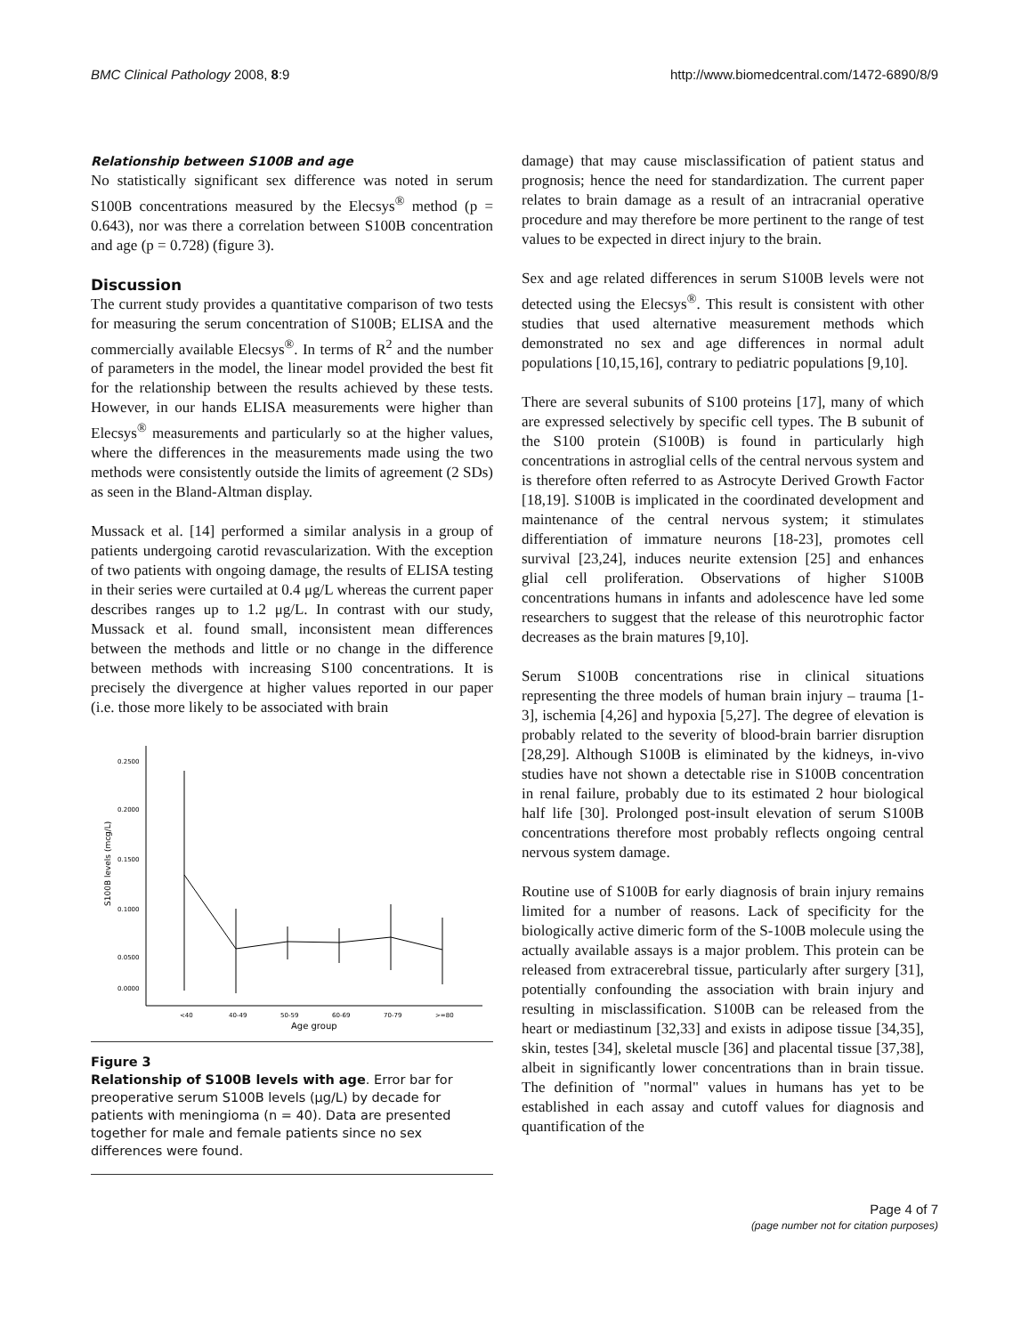BMC Clinical Pathology 2008, 8:9 http://www.biomedcentral.com/1472-6890/8/9
Relationship between S100B and age
No statistically significant sex difference was noted in serum S100B concentrations measured by the Elecsys<sup>®</sup> method (p = 0.643), nor was there a correlation between S100B concentration and age (p = 0.728) (figure 3).
Discussion
The current study provides a quantitative comparison of two tests for measuring the serum concentration of S100B; ELISA and the commercially available Elecsys<sup>®</sup>. In terms of R<sup>2</sup> and the number of parameters in the model, the linear model provided the best fit for the relationship between the results achieved by these tests. However, in our hands ELISA measurements were higher than Elecsys<sup>®</sup> measurements and particularly so at the higher values, where the differences in the measurements made using the two methods were consistently outside the limits of agreement (2 SDs) as seen in the Bland-Altman display.
Mussack et al. [14] performed a similar analysis in a group of patients undergoing carotid revascularization. With the exception of two patients with ongoing damage, the results of ELISA testing in their series were curtailed at 0.4 μg/L whereas the current paper describes ranges up to 1.2 μg/L. In contrast with our study, Mussack et al. found small, inconsistent mean differences between the methods and little or no change in the difference between methods with increasing S100 concentrations. It is precisely the divergence at higher values reported in our paper (i.e. those more likely to be associated with brain
0.2500
0.2000
0.1500
0.1000
0.0500
0.0000
S100B levels (mcg/L)
<40
40-49
50-59
60-69
70-79
>=80
Age group
Figure 3
Relationship of S100B levels with age. Error bar for preoperative serum S100B levels (μg/L) by decade for patients with meningioma (n = 40). Data are presented together for male and female patients since no sex differences were found.
damage) that may cause misclassification of patient status and prognosis; hence the need for standardization. The current paper relates to brain damage as a result of an intracranial operative procedure and may therefore be more pertinent to the range of test values to be expected in direct injury to the brain.
Sex and age related differences in serum S100B levels were not detected using the Elecsys<sup>®</sup>. This result is consistent with other studies that used alternative measurement methods which demonstrated no sex and age differences in normal adult populations [10,15,16], contrary to pediatric populations [9,10].
There are several subunits of S100 proteins [17], many of which are expressed selectively by specific cell types. The B subunit of the S100 protein (S100B) is found in particularly high concentrations in astroglial cells of the central nervous system and is therefore often referred to as Astrocyte Derived Growth Factor [18,19]. S100B is implicated in the coordinated development and maintenance of the central nervous system; it stimulates differentiation of immature neurons [18-23], promotes cell survival [23,24], induces neurite extension [25] and enhances glial cell proliferation. Observations of higher S100B concentrations humans in infants and adolescence have led some researchers to suggest that the release of this neurotrophic factor decreases as the brain matures [9,10].
Serum S100B concentrations rise in clinical situations representing the three models of human brain injury – trauma [1-3], ischemia [4,26] and hypoxia [5,27]. The degree of elevation is probably related to the severity of blood-brain barrier disruption [28,29]. Although S100B is eliminated by the kidneys, in-vivo studies have not shown a detectable rise in S100B concentration in renal failure, probably due to its estimated 2 hour biological half life [30]. Prolonged post-insult elevation of serum S100B concentrations therefore most probably reflects ongoing central nervous system damage.
Routine use of S100B for early diagnosis of brain injury remains limited for a number of reasons. Lack of specificity for the biologically active dimeric form of the S-100B molecule using the actually available assays is a major problem. This protein can be released from extracerebral tissue, particularly after surgery [31], potentially confounding the association with brain injury and resulting in misclassification. S100B can be released from the heart or mediastinum [32,33] and exists in adipose tissue [34,35], skin, testes [34], skeletal muscle [36] and placental tissue [37,38], albeit in significantly lower concentrations than in brain tissue. The definition of "normal" values in humans has yet to be established in each assay and cutoff values for diagnosis and quantification of the
Page 4 of 7
(page number not for citation purposes)